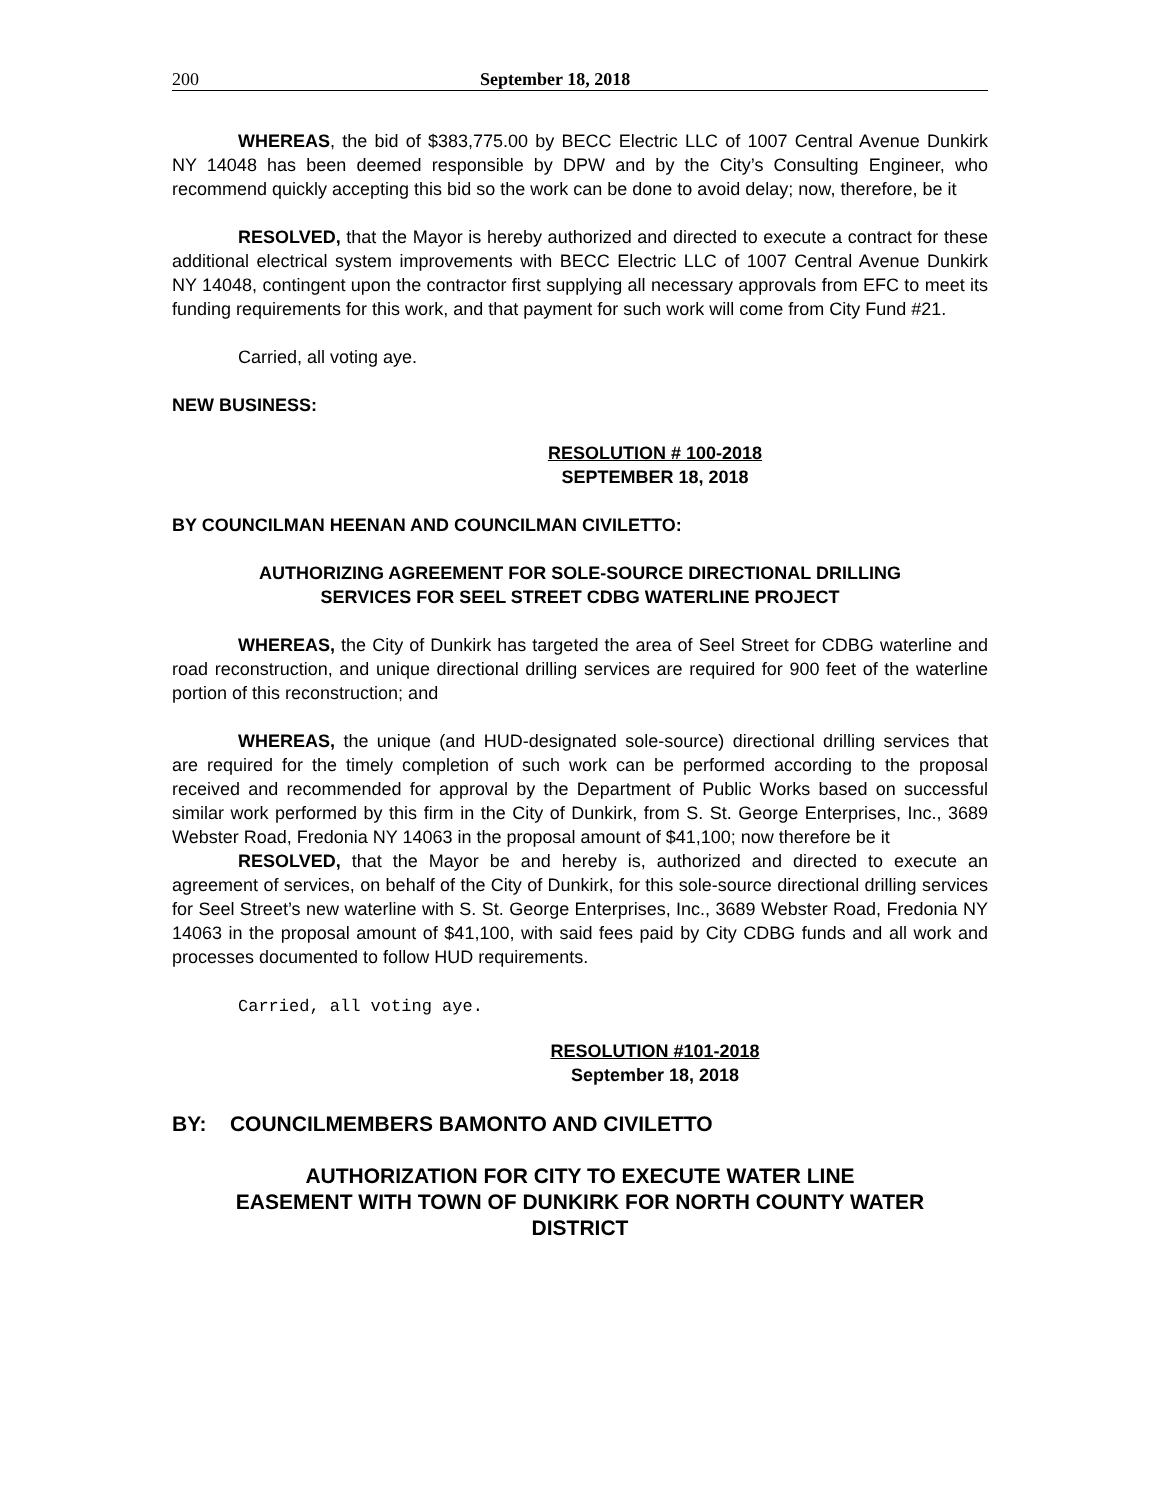200 September 18, 2018
WHEREAS, the bid of $383,775.00 by BECC Electric LLC of 1007 Central Avenue Dunkirk NY 14048 has been deemed responsible by DPW and by the City’s Consulting Engineer, who recommend quickly accepting this bid so the work can be done to avoid delay; now, therefore, be it
RESOLVED, that the Mayor is hereby authorized and directed to execute a contract for these additional electrical system improvements with BECC Electric LLC of 1007 Central Avenue Dunkirk NY 14048, contingent upon the contractor first supplying all necessary approvals from EFC to meet its funding requirements for this work, and that payment for such work will come from City Fund #21.
Carried, all voting aye.
NEW BUSINESS:
RESOLUTION # 100-2018
SEPTEMBER 18, 2018
BY COUNCILMAN HEENAN AND COUNCILMAN CIVILETTO:
AUTHORIZING AGREEMENT FOR SOLE-SOURCE DIRECTIONAL DRILLING
SERVICES FOR SEEL STREET CDBG WATERLINE PROJECT
WHEREAS, the City of Dunkirk has targeted the area of Seel Street for CDBG waterline and road reconstruction, and unique directional drilling services are required for 900 feet of the waterline portion of this reconstruction; and
WHEREAS, the unique (and HUD-designated sole-source) directional drilling services that are required for the timely completion of such work can be performed according to the proposal received and recommended for approval by the Department of Public Works based on successful similar work performed by this firm in the City of Dunkirk, from S. St. George Enterprises, Inc., 3689 Webster Road, Fredonia NY 14063 in the proposal amount of $41,100; now therefore be it
RESOLVED, that the Mayor be and hereby is, authorized and directed to execute an agreement of services, on behalf of the City of Dunkirk, for this sole-source directional drilling services for Seel Street’s new waterline with S. St. George Enterprises, Inc., 3689 Webster Road, Fredonia NY 14063 in the proposal amount of $41,100, with said fees paid by City CDBG funds and all work and processes documented to follow HUD requirements.
Carried, all voting aye.
RESOLUTION #101-2018
September 18, 2018
BY: COUNCILMEMBERS BAMONTO AND CIVILETTO
AUTHORIZATION FOR CITY TO EXECUTE WATER LINE
EASEMENT WITH TOWN OF DUNKIRK FOR NORTH COUNTY WATER
DISTRICT